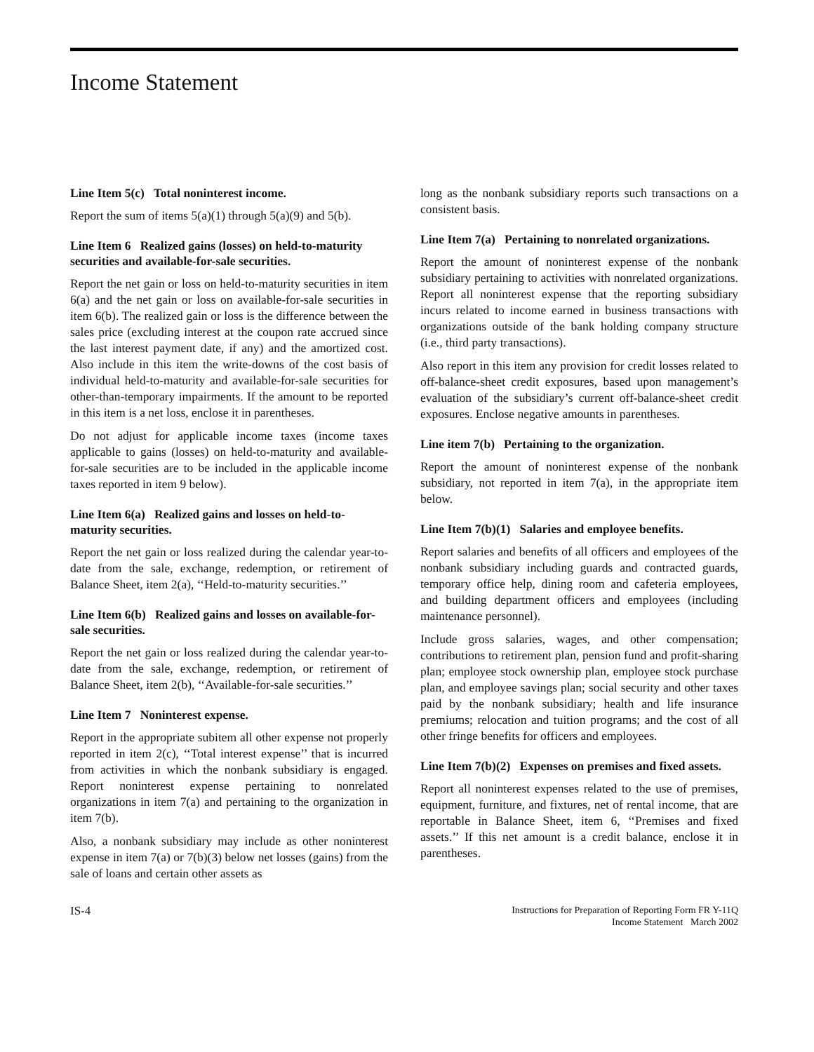Income Statement
Line Item 5(c) Total noninterest income.
Report the sum of items 5(a)(1) through 5(a)(9) and 5(b).
Line Item 6 Realized gains (losses) on held-to-maturity securities and available-for-sale securities.
Report the net gain or loss on held-to-maturity securities in item 6(a) and the net gain or loss on available-for-sale securities in item 6(b). The realized gain or loss is the difference between the sales price (excluding interest at the coupon rate accrued since the last interest payment date, if any) and the amortized cost. Also include in this item the write-downs of the cost basis of individual held-to-maturity and available-for-sale securities for other-than-temporary impairments. If the amount to be reported in this item is a net loss, enclose it in parentheses.
Do not adjust for applicable income taxes (income taxes applicable to gains (losses) on held-to-maturity and available-for-sale securities are to be included in the applicable income taxes reported in item 9 below).
Line Item 6(a) Realized gains and losses on held-to-maturity securities.
Report the net gain or loss realized during the calendar year-to-date from the sale, exchange, redemption, or retirement of Balance Sheet, item 2(a), ‘‘Held-to-maturity securities.’’
Line Item 6(b) Realized gains and losses on available-for-sale securities.
Report the net gain or loss realized during the calendar year-to-date from the sale, exchange, redemption, or retirement of Balance Sheet, item 2(b), ‘‘Available-for-sale securities.’’
Line Item 7 Noninterest expense.
Report in the appropriate subitem all other expense not properly reported in item 2(c), ‘‘Total interest expense’’ that is incurred from activities in which the nonbank subsidiary is engaged. Report noninterest expense pertaining to nonrelated organizations in item 7(a) and pertaining to the organization in item 7(b).
Also, a nonbank subsidiary may include as other noninterest expense in item 7(a) or 7(b)(3) below net losses (gains) from the sale of loans and certain other assets as
long as the nonbank subsidiary reports such transactions on a consistent basis.
Line Item 7(a) Pertaining to nonrelated organizations.
Report the amount of noninterest expense of the nonbank subsidiary pertaining to activities with nonrelated organizations. Report all noninterest expense that the reporting subsidiary incurs related to income earned in business transactions with organizations outside of the bank holding company structure (i.e., third party transactions).
Also report in this item any provision for credit losses related to off-balance-sheet credit exposures, based upon management’s evaluation of the subsidiary’s current off-balance-sheet credit exposures. Enclose negative amounts in parentheses.
Line item 7(b) Pertaining to the organization.
Report the amount of noninterest expense of the nonbank subsidiary, not reported in item 7(a), in the appropriate item below.
Line Item 7(b)(1) Salaries and employee benefits.
Report salaries and benefits of all officers and employees of the nonbank subsidiary including guards and contracted guards, temporary office help, dining room and cafeteria employees, and building department officers and employees (including maintenance personnel).
Include gross salaries, wages, and other compensation; contributions to retirement plan, pension fund and profit-sharing plan; employee stock ownership plan, employee stock purchase plan, and employee savings plan; social security and other taxes paid by the nonbank subsidiary; health and life insurance premiums; relocation and tuition programs; and the cost of all other fringe benefits for officers and employees.
Line Item 7(b)(2) Expenses on premises and fixed assets.
Report all noninterest expenses related to the use of premises, equipment, furniture, and fixtures, net of rental income, that are reportable in Balance Sheet, item 6, ‘‘Premises and fixed assets.’’ If this net amount is a credit balance, enclose it in parentheses.
IS-4
Instructions for Preparation of Reporting Form FR Y-11Q
Income Statement March 2002